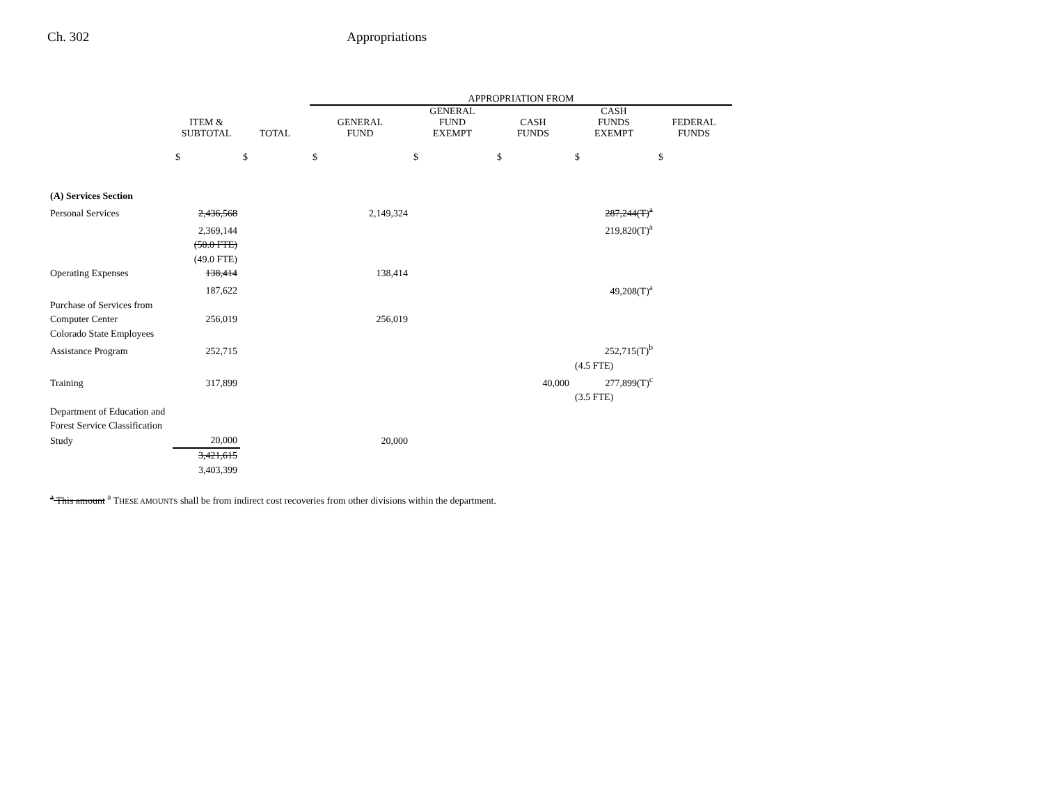Ch. 302 Appropriations
| | | | APPROPRIATION FROM | | | | |
| --- | --- | --- | --- | --- | --- | --- | --- |
| | ITEM & SUBTOTAL | TOTAL | GENERAL FUND | GENERAL FUND EXEMPT | CASH FUNDS | CASH FUNDS EXEMPT | FEDERAL FUNDS |
| | $ | $ | $ | $ | $ | $ | $ |
| (A) Services Section | | | | | | | |
| Personal Services | 2,436,568 | | 2,149,324 | | | 287,244(T)<sup>a</sup> | |
| | 2,369,144 | | | | | 219,820(T)<sup>a</sup> | |
| | (50.0 FTE) | | | | | | |
| | (49.0 FTE) | | | | | | |
| Operating Expenses | 138,414 | | 138,414 | | | | |
| | 187,622 | | | | | 49,208(T)<sup>a</sup> | |
| Purchase of Services from | | | | | | | |
| Computer Center | 256,019 | | 256,019 | | | | |
| Colorado State Employees | | | | | | | |
| Assistance Program | 252,715 | | | | | 252,715(T)<sup>b</sup> | |
| | | | | | | (4.5 FTE) | |
| Training | 317,899 | | | | 40,000 | 277,899(T)<sup>c</sup> | |
| | | | | | | (3.5 FTE) | |
| Department of Education and | | | | | | | |
| Forest Service Classification | | | | | | | |
| Study | 20,000 | | 20,000 | | | | |
| | 3,421,615 | | | | | | |
| | 3,403,399 | | | | | | |
<sup>a</sup> This amount <sup>a</sup> THESE AMOUNTS shall be from indirect cost recoveries from other divisions within the department.